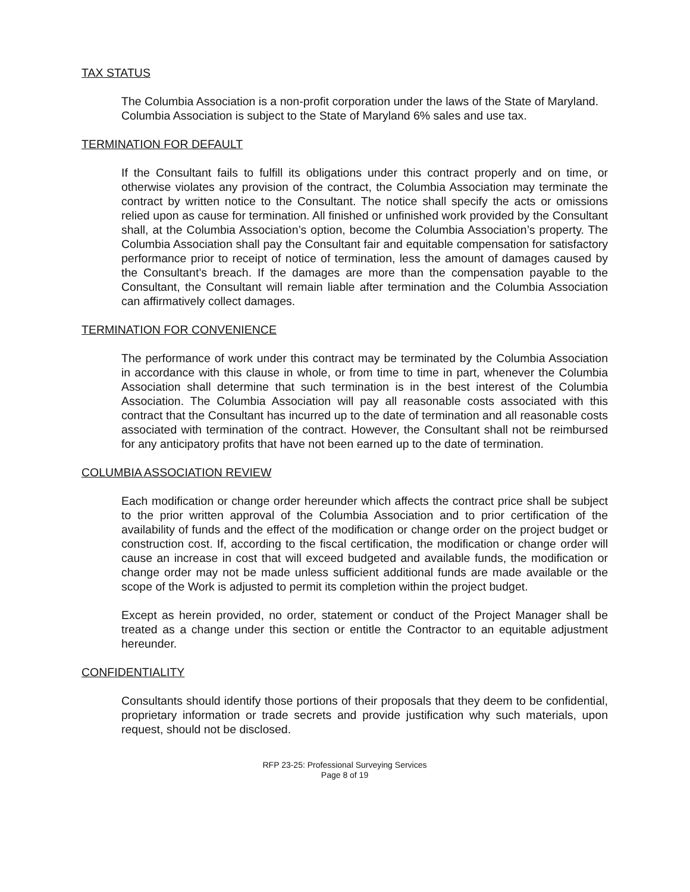TAX STATUS
The Columbia Association is a non-profit corporation under the laws of the State of Maryland. Columbia Association is subject to the State of Maryland 6% sales and use tax.
TERMINATION FOR DEFAULT
If the Consultant fails to fulfill its obligations under this contract properly and on time, or otherwise violates any provision of the contract, the Columbia Association may terminate the contract by written notice to the Consultant. The notice shall specify the acts or omissions relied upon as cause for termination. All finished or unfinished work provided by the Consultant shall, at the Columbia Association’s option, become the Columbia Association’s property. The Columbia Association shall pay the Consultant fair and equitable compensation for satisfactory performance prior to receipt of notice of termination, less the amount of damages caused by the Consultant’s breach. If the damages are more than the compensation payable to the Consultant, the Consultant will remain liable after termination and the Columbia Association can affirmatively collect damages.
TERMINATION FOR CONVENIENCE
The performance of work under this contract may be terminated by the Columbia Association in accordance with this clause in whole, or from time to time in part, whenever the Columbia Association shall determine that such termination is in the best interest of the Columbia Association. The Columbia Association will pay all reasonable costs associated with this contract that the Consultant has incurred up to the date of termination and all reasonable costs associated with termination of the contract. However, the Consultant shall not be reimbursed for any anticipatory profits that have not been earned up to the date of termination.
COLUMBIA ASSOCIATION REVIEW
Each modification or change order hereunder which affects the contract price shall be subject to the prior written approval of the Columbia Association and to prior certification of the availability of funds and the effect of the modification or change order on the project budget or construction cost. If, according to the fiscal certification, the modification or change order will cause an increase in cost that will exceed budgeted and available funds, the modification or change order may not be made unless sufficient additional funds are made available or the scope of the Work is adjusted to permit its completion within the project budget.
Except as herein provided, no order, statement or conduct of the Project Manager shall be treated as a change under this section or entitle the Contractor to an equitable adjustment hereunder.
CONFIDENTIALITY
Consultants should identify those portions of their proposals that they deem to be confidential, proprietary information or trade secrets and provide justification why such materials, upon request, should not be disclosed.
RFP 23-25: Professional Surveying Services
Page 8 of 19